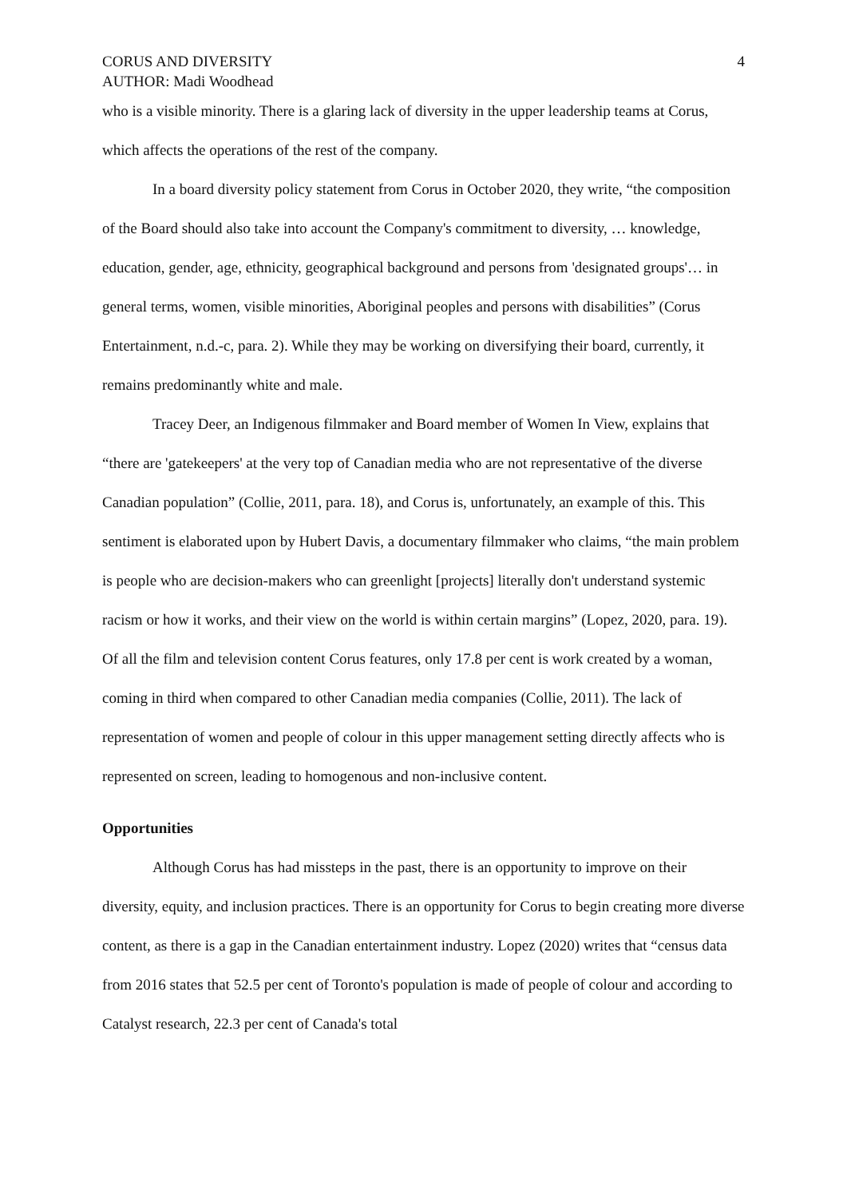CORUS AND DIVERSITY
AUTHOR: Madi Woodhead
4
who is a visible minority. There is a glaring lack of diversity in the upper leadership teams at Corus, which affects the operations of the rest of the company.
In a board diversity policy statement from Corus in October 2020, they write, “the composition of the Board should also take into account the Company's commitment to diversity, … knowledge, education, gender, age, ethnicity, geographical background and persons from 'designated groups'… in general terms, women, visible minorities, Aboriginal peoples and persons with disabilities” (Corus Entertainment, n.d.-c, para. 2). While they may be working on diversifying their board, currently, it remains predominantly white and male.
Tracey Deer, an Indigenous filmmaker and Board member of Women In View, explains that “there are 'gatekeepers' at the very top of Canadian media who are not representative of the diverse Canadian population” (Collie, 2011, para. 18), and Corus is, unfortunately, an example of this. This sentiment is elaborated upon by Hubert Davis, a documentary filmmaker who claims, “the main problem is people who are decision-makers who can greenlight [projects] literally don't understand systemic racism or how it works, and their view on the world is within certain margins” (Lopez, 2020, para. 19). Of all the film and television content Corus features, only 17.8 per cent is work created by a woman, coming in third when compared to other Canadian media companies (Collie, 2011). The lack of representation of women and people of colour in this upper management setting directly affects who is represented on screen, leading to homogenous and non-inclusive content.
Opportunities
Although Corus has had missteps in the past, there is an opportunity to improve on their diversity, equity, and inclusion practices. There is an opportunity for Corus to begin creating more diverse content, as there is a gap in the Canadian entertainment industry. Lopez (2020) writes that “census data from 2016 states that 52.5 per cent of Toronto's population is made of people of colour and according to Catalyst research, 22.3 per cent of Canada's total